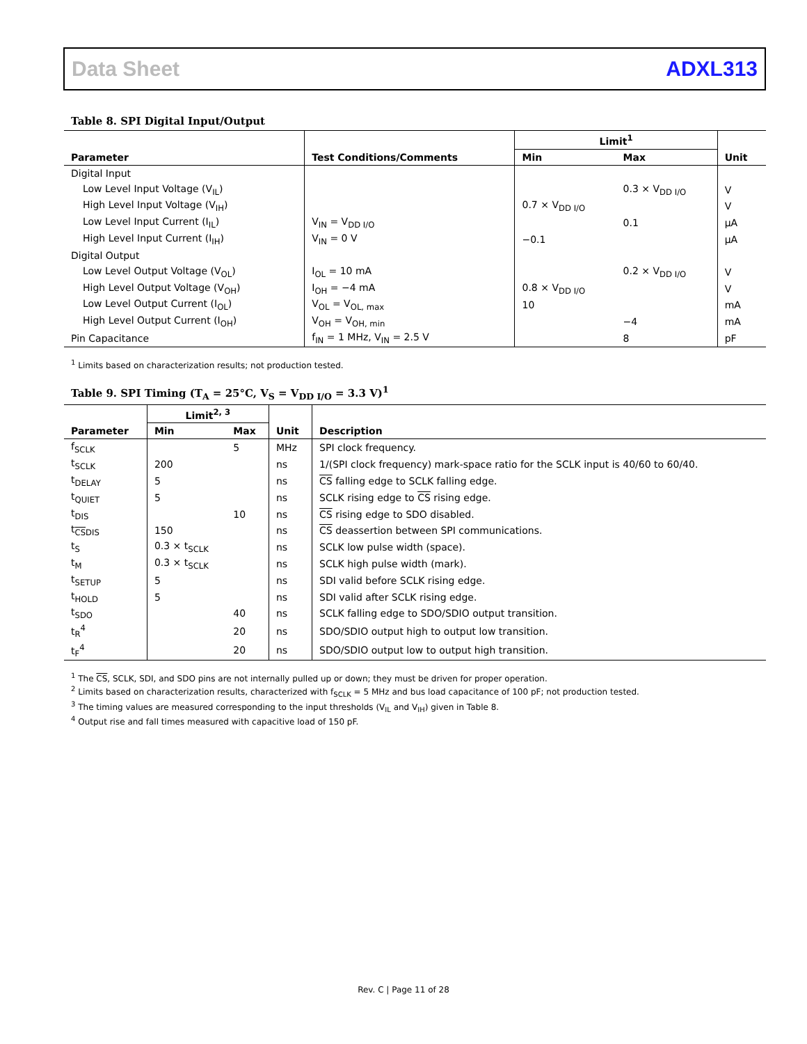Data Sheet ADXL313
Table 8. SPI Digital Input/Output
| Parameter | Test Conditions/Comments | Limit<sup>1</sup> | | Unit |
| --- | --- | --- | --- | --- |
| | | Min | Max | |
| Digital Input | | | | |
| Low Level Input Voltage (V<sub>IL</sub>) | | | 0.3 × V<sub>DD I/O</sub> | V |
| High Level Input Voltage (V<sub>IH</sub>) | | 0.7 × V<sub>DD I/O</sub> | | V |
| Low Level Input Current (I<sub>IL</sub>) | V<sub>IN</sub> = V<sub>DD I/O</sub> | | 0.1 | µA |
| High Level Input Current (I<sub>IH</sub>) | V<sub>IN</sub> = 0 V | −0.1 | | µA |
| Digital Output | | | | |
| Low Level Output Voltage (V<sub>OL</sub>) | I<sub>OL</sub> = 10 mA | | 0.2 × V<sub>DD I/O</sub> | V |
| High Level Output Voltage (V<sub>OH</sub>) | I<sub>OH</sub> = −4 mA | 0.8 × V<sub>DD I/O</sub> | | V |
| Low Level Output Current (I<sub>OL</sub>) | V<sub>OL</sub> = V<sub>OL, max</sub> | 10 | | mA |
| High Level Output Current (I<sub>OH</sub>) | V<sub>OH</sub> = V<sub>OH, min</sub> | | −4 | mA |
| Pin Capacitance | f<sub>IN</sub> = 1 MHz, V<sub>IN</sub> = 2.5 V | | 8 | pF |
<sup>1</sup> Limits based on characterization results; not production tested.
Table 9. SPI Timing (T<sub>A</sub> = 25°C, V<sub>S</sub> = V<sub>DD I/O</sub> = 3.3 V)<sup>1</sup>
| Parameter | Limit<sup>2, 3</sup> | | Unit | Description |
| --- | --- | --- | --- | --- |
| | Min | Max | | |
| f<sub>SCLK</sub> | | 5 | MHz | SPI clock frequency. |
| t<sub>SCLK</sub> | 200 | | ns | 1/(SPI clock frequency) mark-space ratio for the SCLK input is 40/60 to 60/40. |
| t<sub>DELAY</sub> | 5 | | ns | CS falling edge to SCLK falling edge. |
| t<sub>QUIET</sub> | 5 | | ns | SCLK rising edge to CS rising edge. |
| t<sub>DIS</sub> | | 10 | ns | CS rising edge to SDO disabled. |
| t<sub>CSDIS</sub> | 150 | | ns | CS deassertion between SPI communications. |
| t<sub>S</sub> | 0.3 × t<sub>SCLK</sub> | | ns | SCLK low pulse width (space). |
| t<sub>M</sub> | 0.3 × t<sub>SCLK</sub> | | ns | SCLK high pulse width (mark). |
| t<sub>SETUP</sub> | 5 | | ns | SDI valid before SCLK rising edge. |
| t<sub>HOLD</sub> | 5 | | ns | SDI valid after SCLK rising edge. |
| t<sub>SDO</sub> | | 40 | ns | SCLK falling edge to SDO/SDIO output transition. |
| t<sub>R</sub><sup>4</sup> | | 20 | ns | SDO/SDIO output high to output low transition. |
| t<sub>F</sub><sup>4</sup> | | 20 | ns | SDO/SDIO output low to output high transition. |
<sup>1</sup> The CS, SCLK, SDI, and SDO pins are not internally pulled up or down; they must be driven for proper operation.
<sup>2</sup> Limits based on characterization results, characterized with f<sub>SCLK</sub> = 5 MHz and bus load capacitance of 100 pF; not production tested.
<sup>3</sup> The timing values are measured corresponding to the input thresholds (V<sub>IL</sub> and V<sub>IH</sub>) given in Table 8.
<sup>4</sup> Output rise and fall times measured with capacitive load of 150 pF.
Rev. C | Page 11 of 28